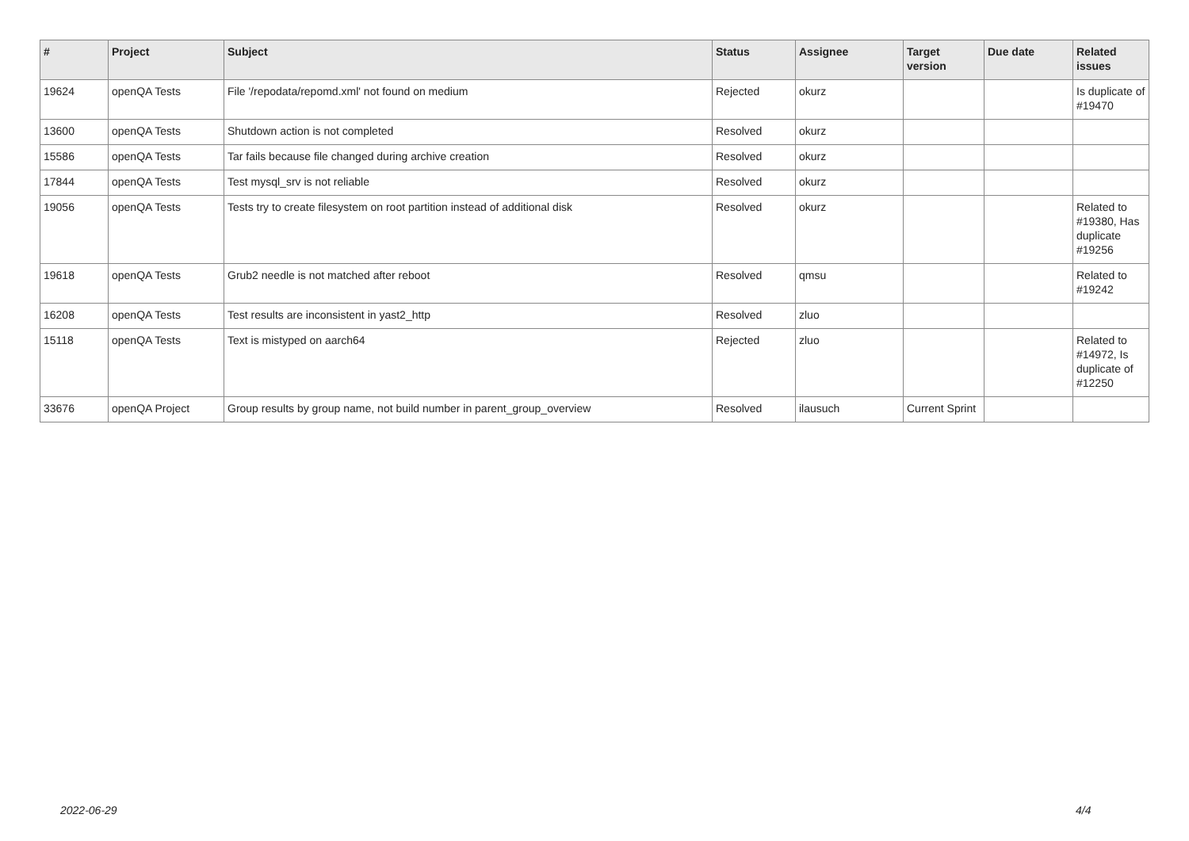| # | Project | Subject | Status | Assignee | Target version | Due date | Related issues |
| --- | --- | --- | --- | --- | --- | --- | --- |
| 19624 | openQA Tests | File '/repodata/repomd.xml' not found on medium | Rejected | okurz | | | Is duplicate of #19470 |
| 13600 | openQA Tests | Shutdown action is not completed | Resolved | okurz | | | |
| 15586 | openQA Tests | Tar fails because file changed during archive creation | Resolved | okurz | | | |
| 17844 | openQA Tests | Test mysql_srv is not reliable | Resolved | okurz | | | |
| 19056 | openQA Tests | Tests try to create filesystem on root partition instead of additional disk | Resolved | okurz | | | Related to #19380, Has duplicate #19256 |
| 19618 | openQA Tests | Grub2 needle is not matched after reboot | Resolved | qmsu | | | Related to #19242 |
| 16208 | openQA Tests | Test results are inconsistent in yast2_http | Resolved | zluo | | | |
| 15118 | openQA Tests | Text is mistyped on aarch64 | Rejected | zluo | | | Related to #14972, Is duplicate of #12250 |
| 33676 | openQA Project | Group results by group name, not build number in parent_group_overview | Resolved | ilausuch | Current Sprint | | |
2022-06-29 4/4